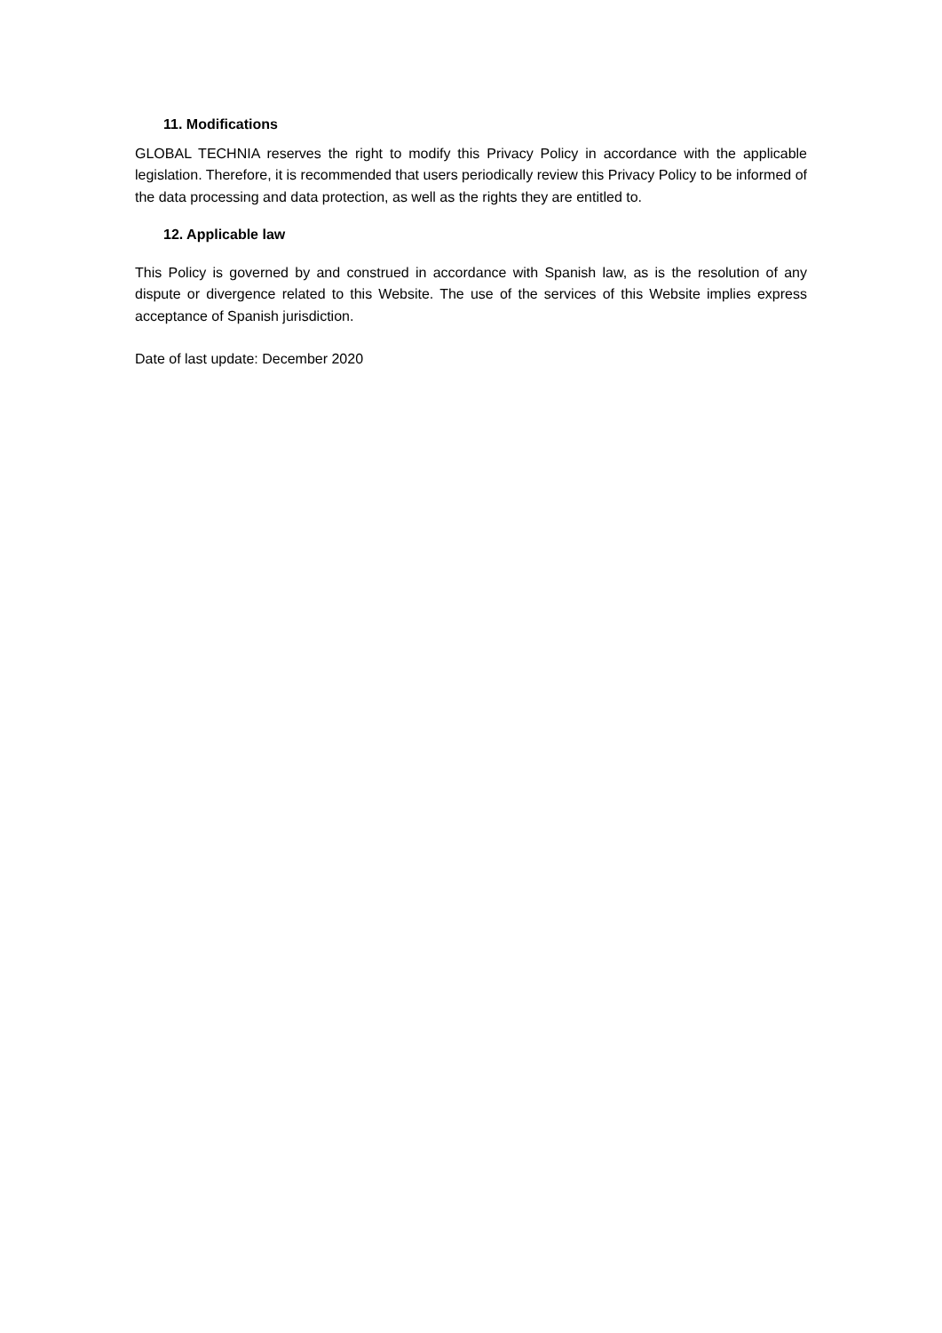11. Modifications
GLOBAL TECHNIA reserves the right to modify this Privacy Policy in accordance with the applicable legislation. Therefore, it is recommended that users periodically review this Privacy Policy to be informed of the data processing and data protection, as well as the rights they are entitled to.
12. Applicable law
This Policy is governed by and construed in accordance with Spanish law, as is the resolution of any dispute or divergence related to this Website. The use of the services of this Website implies express acceptance of Spanish jurisdiction.
Date of last update: December 2020